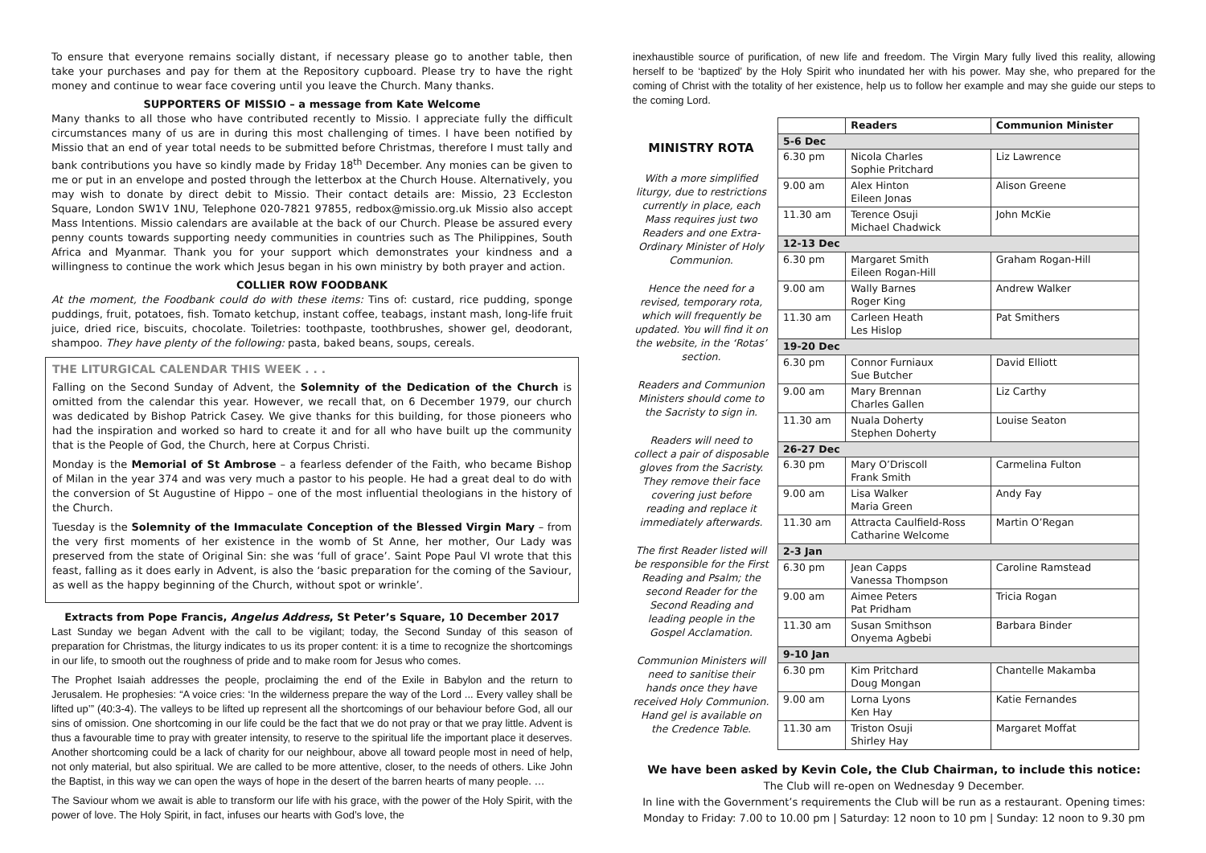To ensure that everyone remains socially distant, if necessary please go to another table, then take your purchases and pay for them at the Repository cupboard. Please try to have the right money and continue to wear face covering until you leave the Church. Many thanks.
SUPPORTERS OF MISSIO – a message from Kate Welcome
Many thanks to all those who have contributed recently to Missio. I appreciate fully the difficult circumstances many of us are in during this most challenging of times. I have been notified by Missio that an end of year total needs to be submitted before Christmas, therefore I must tally and bank contributions you have so kindly made by Friday 18<sup>th</sup> December. Any monies can be given to me or put in an envelope and posted through the letterbox at the Church House. Alternatively, you may wish to donate by direct debit to Missio. Their contact details are: Missio, 23 Eccleston Square, London SW1V 1NU, Telephone 020-7821 97855, redbox@missio.org.uk Missio also accept Mass Intentions. Missio calendars are available at the back of our Church. Please be assured every penny counts towards supporting needy communities in countries such as The Philippines, South Africa and Myanmar. Thank you for your support which demonstrates your kindness and a willingness to continue the work which Jesus began in his own ministry by both prayer and action.
COLLIER ROW FOODBANK
At the moment, the Foodbank could do with these items: Tins of: custard, rice pudding, sponge puddings, fruit, potatoes, fish. Tomato ketchup, instant coffee, teabags, instant mash, long-life fruit juice, dried rice, biscuits, chocolate. Toiletries: toothpaste, toothbrushes, shower gel, deodorant, shampoo. They have plenty of the following: pasta, baked beans, soups, cereals.
THE LITURGICAL CALENDAR THIS WEEK . . .
Falling on the Second Sunday of Advent, the Solemnity of the Dedication of the Church is omitted from the calendar this year. However, we recall that, on 6 December 1979, our church was dedicated by Bishop Patrick Casey. We give thanks for this building, for those pioneers who had the inspiration and worked so hard to create it and for all who have built up the community that is the People of God, the Church, here at Corpus Christi.
Monday is the Memorial of St Ambrose – a fearless defender of the Faith, who became Bishop of Milan in the year 374 and was very much a pastor to his people. He had a great deal to do with the conversion of St Augustine of Hippo – one of the most influential theologians in the history of the Church.
Tuesday is the Solemnity of the Immaculate Conception of the Blessed Virgin Mary – from the very first moments of her existence in the womb of St Anne, her mother, Our Lady was preserved from the state of Original Sin: she was ‘full of grace’. Saint Pope Paul VI wrote that this feast, falling as it does early in Advent, is also the ‘basic preparation for the coming of the Saviour, as well as the happy beginning of the Church, without spot or wrinkle’.
Extracts from Pope Francis, Angelus Address, St Peter’s Square, 10 December 2017
Last Sunday we began Advent with the call to be vigilant; today, the Second Sunday of this season of preparation for Christmas, the liturgy indicates to us its proper content: it is a time to recognize the shortcomings in our life, to smooth out the roughness of pride and to make room for Jesus who comes.
The Prophet Isaiah addresses the people, proclaiming the end of the Exile in Babylon and the return to Jerusalem. He prophesies: “A voice cries: ‘In the wilderness prepare the way of the Lord ... Every valley shall be lifted up’” (40:3-4). The valleys to be lifted up represent all the shortcomings of our behaviour before God, all our sins of omission. One shortcoming in our life could be the fact that we do not pray or that we pray little. Advent is thus a favourable time to pray with greater intensity, to reserve to the spiritual life the important place it deserves. Another shortcoming could be a lack of charity for our neighbour, above all toward people most in need of help, not only material, but also spiritual. We are called to be more attentive, closer, to the needs of others. Like John the Baptist, in this way we can open the ways of hope in the desert of the barren hearts of many people. …
The Saviour whom we await is able to transform our life with his grace, with the power of the Holy Spirit, with the power of love. The Holy Spirit, in fact, infuses our hearts with God’s love, the
inexhaustible source of purification, of new life and freedom. The Virgin Mary fully lived this reality, allowing herself to be ‘baptized’ by the Holy Spirit who inundated her with his power. May she, who prepared for the coming of Christ with the totality of her existence, help us to follow her example and may she guide our steps to the coming Lord.
MINISTRY ROTA
With a more simplified liturgy, due to restrictions currently in place, each Mass requires just two Readers and one Extra-Ordinary Minister of Holy Communion.
Hence the need for a revised, temporary rota, which will frequently be updated. You will find it on the website, in the ‘Rotas’ section.
Readers and Communion Ministers should come to the Sacristy to sign in.
Readers will need to collect a pair of disposable gloves from the Sacristy. They remove their face covering just before reading and replace it immediately afterwards.
The first Reader listed will be responsible for the First Reading and Psalm; the second Reader for the Second Reading and leading people in the Gospel Acclamation.
Communion Ministers will need to sanitise their hands once they have received Holy Communion. Hand gel is available on the Credence Table.
| | Readers | Communion Minister |
| --- | --- | --- |
| 5-6 Dec | | |
| 6.30 pm | Nicola Charles Sophie Pritchard | Liz Lawrence |
| 9.00 am | Alex Hinton Eileen Jonas | Alison Greene |
| 11.30 am | Terence Osuji Michael Chadwick | John McKie |
| 12-13 Dec | | |
| 6.30 pm | Margaret Smith Eileen Rogan-Hill | Graham Rogan-Hill |
| 9.00 am | Wally Barnes Roger King | Andrew Walker |
| 11.30 am | Carleen Heath Les Hislop | Pat Smithers |
| 19-20 Dec | | |
| 6.30 pm | Connor Furniaux Sue Butcher | David Elliott |
| 9.00 am | Mary Brennan Charles Gallen | Liz Carthy |
| 11.30 am | Nuala Doherty Stephen Doherty | Louise Seaton |
| 26-27 Dec | | |
| 6.30 pm | Mary O’Driscoll Frank Smith | Carmelina Fulton |
| 9.00 am | Lisa Walker Maria Green | Andy Fay |
| 11.30 am | Attracta Caulfield-Ross Catharine Welcome | Martin O’Regan |
| 2-3 Jan | | |
| 6.30 pm | Jean Capps Vanessa Thompson | Caroline Ramstead |
| 9.00 am | Aimee Peters Pat Pridham | Tricia Rogan |
| 11.30 am | Susan Smithson Onyema Agbebi | Barbara Binder |
| 9-10 Jan | | |
| 6.30 pm | Kim Pritchard Doug Mongan | Chantelle Makamba |
| 9.00 am | Lorna Lyons Ken Hay | Katie Fernandes |
| 11.30 am | Triston Osuji Shirley Hay | Margaret Moffat |
We have been asked by Kevin Cole, the Club Chairman, to include this notice:
The Club will re-open on Wednesday 9 December.
In line with the Government’s requirements the Club will be run as a restaurant. Opening times: Monday to Friday: 7.00 to 10.00 pm | Saturday: 12 noon to 10 pm | Sunday: 12 noon to 9.30 pm